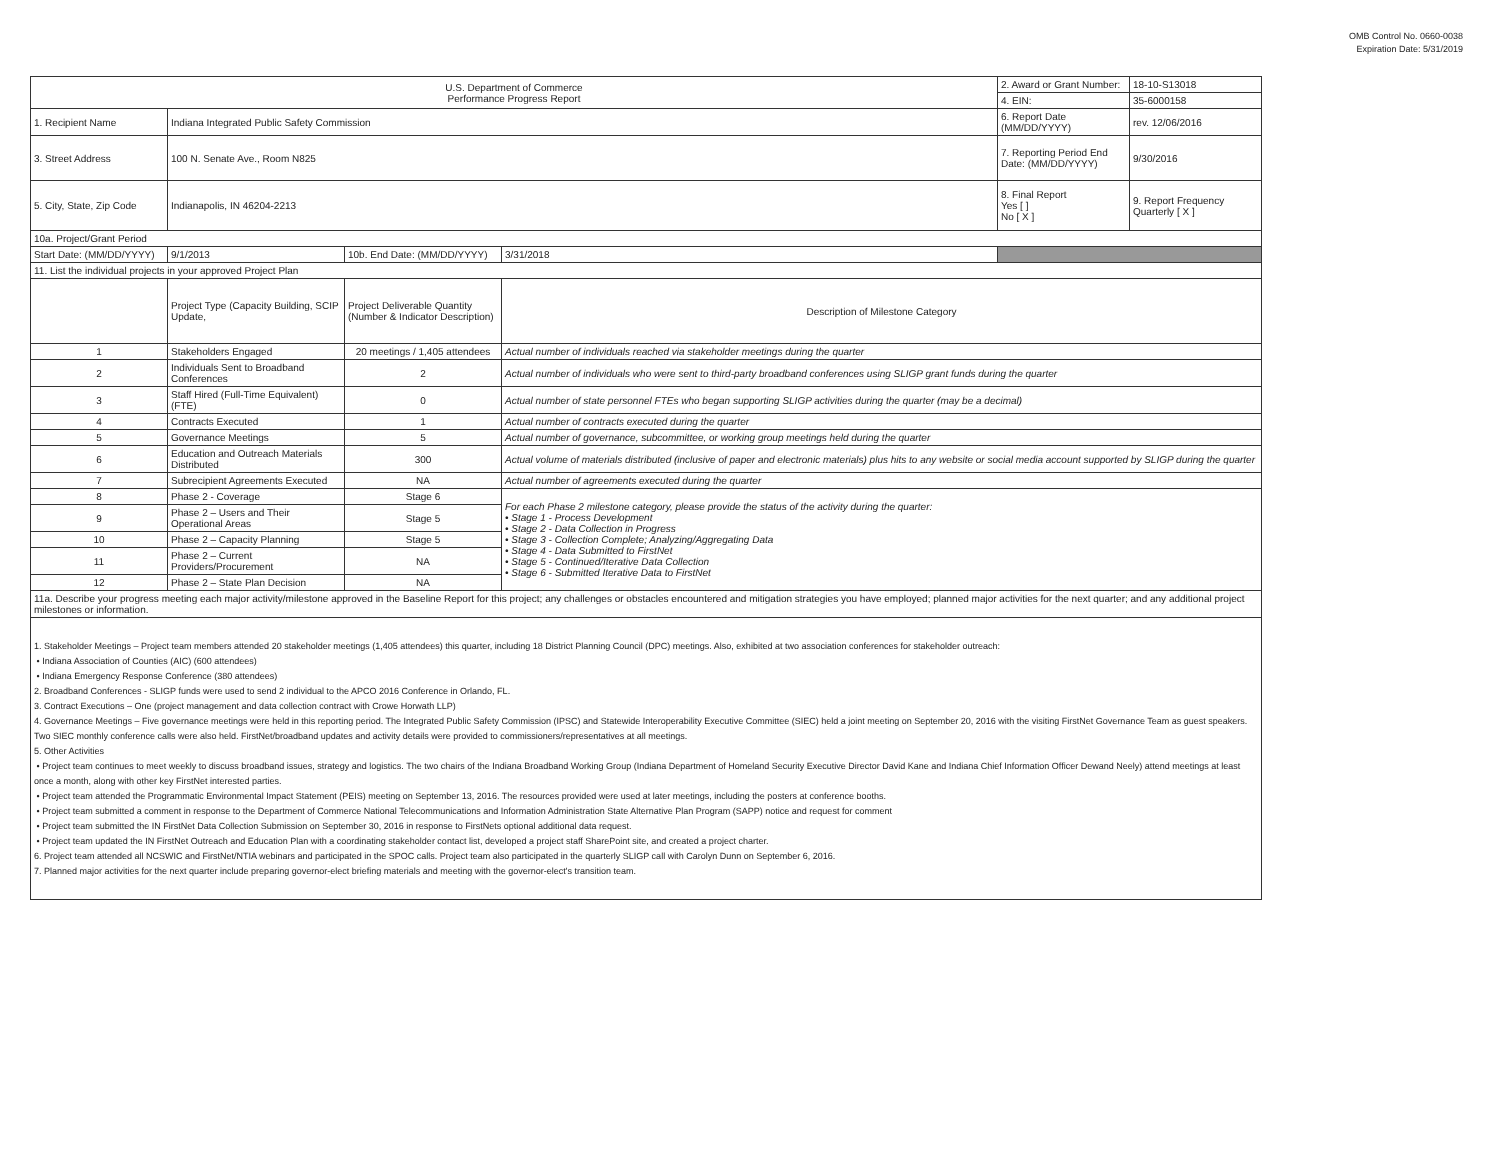OMB Control No. 0660-0038
Expiration Date: 5/31/2019
| U.S. Department of Commerce Performance Progress Report | | | | 2. Award or Grant Number: | 18-10-S13018 |
| | | | | 4. EIN: | 35-6000158 |
| 1. Recipient Name | Indiana Integrated Public Safety Commission | | | 6. Report Date (MM/DD/YYYY) | rev. 12/06/2016 |
| 3. Street Address | 100 N. Senate Ave., Room N825 | | | 7. Reporting Period End Date: (MM/DD/YYYY) | 9/30/2016 |
| 5. City, State, Zip Code | Indianapolis, IN 46204-2213 | | | 8. Final Report Yes [ ] No [ X ] | 9. Report Frequency Quarterly [ X ] |
| 10a. Project/Grant Period | | | | | |
| Start Date: (MM/DD/YYYY) | 9/1/2013 | 10b. End Date: (MM/DD/YYYY) | 3/31/2018 | | |
| 11. List the individual projects in your approved Project Plan | | | | | |
| | Project Type (Capacity Building, SCIP Update, | Project Deliverable Quantity (Number & Indicator Description) | Description of Milestone Category | | |
| 1 | Stakeholders Engaged | 20 meetings / 1,405 attendees | Actual number of individuals reached via stakeholder meetings during the quarter | | |
| 2 | Individuals Sent to Broadband Conferences | 2 | Actual number of individuals who were sent to third-party broadband conferences using SLIGP grant funds during the quarter | | |
| 3 | Staff Hired (Full-Time Equivalent)(FTE) | 0 | Actual number of state personnel FTEs who began supporting SLIGP activities during the quarter (may be a decimal) | | |
| 4 | Contracts Executed | 1 | Actual number of contracts executed during the quarter | | |
| 5 | Governance Meetings | 5 | Actual number of governance, subcommittee, or working group meetings held during the quarter | | |
| 6 | Education and Outreach Materials Distributed | 300 | Actual volume of materials distributed (inclusive of paper and electronic materials) plus hits to any website or social media account supported by SLIGP during the quarter | | |
| 7 | Subrecipient Agreements Executed | NA | Actual number of agreements executed during the quarter | | |
| 8 | Phase 2 - Coverage | Stage 6 | For each Phase 2 milestone category, please provide the status of the activity during the quarter: • Stage 1 - Process Development • Stage 2 - Data Collection in Progress • Stage 3 - Collection Complete; Analyzing/Aggregating Data • Stage 4 - Data Submitted to FirstNet • Stage 5 - Continued/Iterative Data Collection • Stage 6 - Submitted Iterative Data to FirstNet | | |
| 9 | Phase 2 – Users and Their Operational Areas | Stage 5 | | | |
| 10 | Phase 2 – Capacity Planning | Stage 5 | | | |
| 11 | Phase 2 – Current Providers/Procurement | NA | | | |
| 12 | Phase 2 – State Plan Decision | NA | | | |
| 11a. Describe your progress meeting each major activity/milestone approved in the Baseline Report for this project; any challenges or obstacles encountered and mitigation strategies you have employed; planned major activities for the next quarter; and any additional project milestones or information. | | | | | |
| 1. Stakeholder Meetings – Project team members attended 20 stakeholder meetings (1,405 attendees) this quarter, including 18 District Planning Council (DPC) meetings. Also, exhibited at two association conferences for stakeholder outreach: • Indiana Association of Counties (AIC) (600 attendees) • Indiana Emergency Response Conference (380 attendees) 2. Broadband Conferences - SLIGP funds were used to send 2 individual to the APCO 2016 Conference in Orlando, FL. 3. Contract Executions – One (project management and data collection contract with Crowe Horwath LLP) 4. Governance Meetings – Five governance meetings were held in this reporting period. The Integrated Public Safety Commission (IPSC) and Statewide Interoperability Executive Committee (SIEC) held a joint meeting on September 20, 2016 with the visiting FirstNet Governance Team as guest speakers. Two SIEC monthly conference calls were also held. FirstNet/broadband updates and activity details were provided to commissioners/representatives at all meetings. 5. Other Activities • Project team continues to meet weekly to discuss broadband issues, strategy and logistics. The two chairs of the Indiana Broadband Working Group (Indiana Department of Homeland Security Executive Director David Kane and Indiana Chief Information Officer Dewand Neely) attend meetings at least once a month, along with other key FirstNet interested parties. • Project team attended the Programmatic Environmental Impact Statement (PEIS) meeting on September 13, 2016. The resources provided were used at later meetings, including the posters at conference booths. • Project team submitted a comment in response to the Department of Commerce National Telecommunications and Information Administration State Alternative Plan Program (SAPP) notice and request for comment • Project team submitted the IN FirstNet Data Collection Submission on September 30, 2016 in response to FirstNets optional additional data request. • Project team updated the IN FirstNet Outreach and Education Plan with a coordinating stakeholder contact list, developed a project staff SharePoint site, and created a project charter. 6. Project team attended all NCSWIC and FirstNet/NTIA webinars and participated in the SPOC calls. Project team also participated in the quarterly SLIGP call with Carolyn Dunn on September 6, 2016. 7. Planned major activities for the next quarter include preparing governor-elect briefing materials and meeting with the governor-elect's transition team. | | | | | |